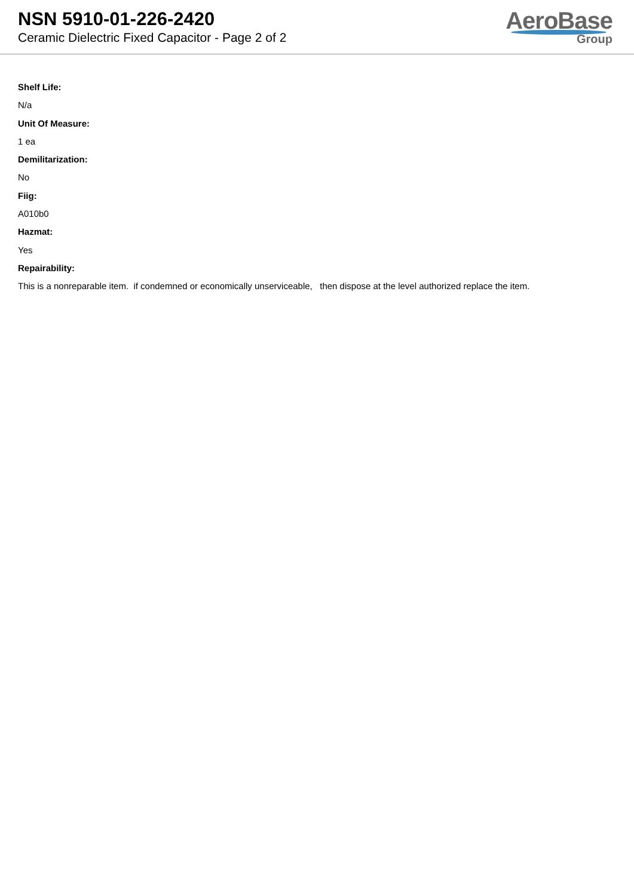NSN 5910-01-226-2420
Ceramic Dielectric Fixed Capacitor - Page 2 of 2
AeroBase
Group
Shelf Life:
N/a
Unit Of Measure:
1 ea
Demilitarization:
No
Fiig:
A010b0
Hazmat:
Yes
Repairability:
This is a nonreparable item. if condemned or economically unserviceable, then dispose at the level authorized replace the item.